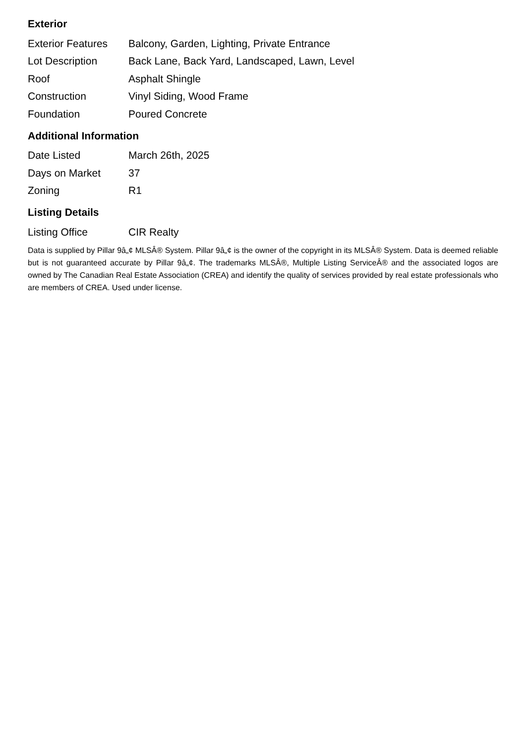Exterior
| Exterior Features | Balcony, Garden, Lighting, Private Entrance |
| Lot Description | Back Lane, Back Yard, Landscaped, Lawn, Level |
| Roof | Asphalt Shingle |
| Construction | Vinyl Siding, Wood Frame |
| Foundation | Poured Concrete |
Additional Information
| Date Listed | March 26th, 2025 |
| Days on Market | 37 |
| Zoning | R1 |
Listing Details
| Listing Office | CIR Realty |
Data is supplied by Pillar 9â„¢ MLSÂ® System. Pillar 9â„¢ is the owner of the copyright in its MLSÂ® System. Data is deemed reliable but is not guaranteed accurate by Pillar 9â„¢. The trademarks MLSÂ®, Multiple Listing ServiceÂ® and the associated logos are owned by The Canadian Real Estate Association (CREA) and identify the quality of services provided by real estate professionals who are members of CREA. Used under license.